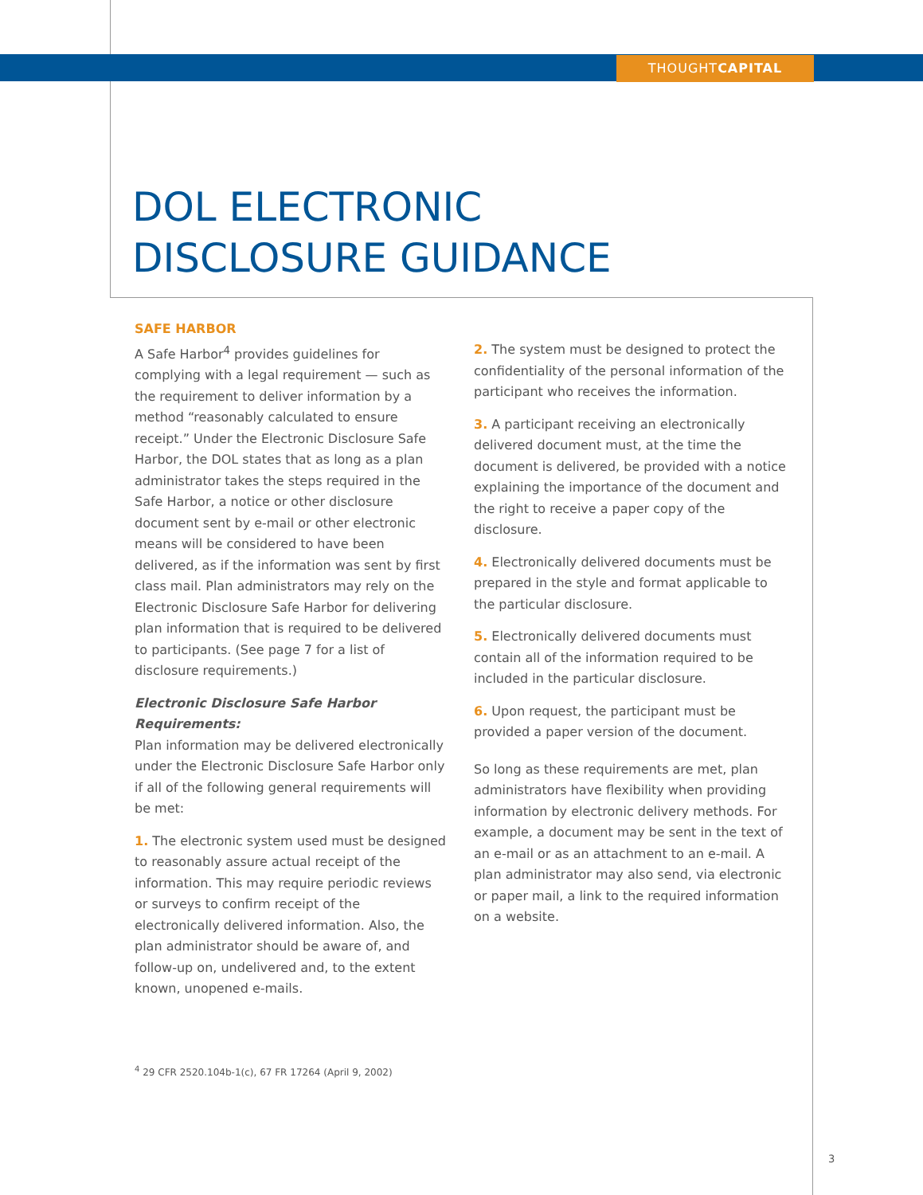THOUGHTCAPITAL
DOL ELECTRONIC
DISCLOSURE GUIDANCE
SAFE HARBOR
A Safe Harbor<sup>4</sup> provides guidelines for complying with a legal requirement — such as the requirement to deliver information by a method “reasonably calculated to ensure receipt.” Under the Electronic Disclosure Safe Harbor, the DOL states that as long as a plan administrator takes the steps required in the Safe Harbor, a notice or other disclosure document sent by e-mail or other electronic means will be considered to have been delivered, as if the information was sent by first class mail. Plan administrators may rely on the Electronic Disclosure Safe Harbor for delivering plan information that is required to be delivered to participants. (See page 7 for a list of disclosure requirements.)
Electronic Disclosure Safe Harbor Requirements:
Plan information may be delivered electronically under the Electronic Disclosure Safe Harbor only if all of the following general requirements will be met:
1. The electronic system used must be designed to reasonably assure actual receipt of the information. This may require periodic reviews or surveys to confirm receipt of the electronically delivered information. Also, the plan administrator should be aware of, and follow-up on, undelivered and, to the extent known, unopened e-mails.
2. The system must be designed to protect the confidentiality of the personal information of the participant who receives the information.
3. A participant receiving an electronically delivered document must, at the time the document is delivered, be provided with a notice explaining the importance of the document and the right to receive a paper copy of the disclosure.
4. Electronically delivered documents must be prepared in the style and format applicable to the particular disclosure.
5. Electronically delivered documents must contain all of the information required to be included in the particular disclosure.
6. Upon request, the participant must be provided a paper version of the document.
So long as these requirements are met, plan administrators have flexibility when providing information by electronic delivery methods. For example, a document may be sent in the text of an e-mail or as an attachment to an e-mail. A plan administrator may also send, via electronic or paper mail, a link to the required information on a website.
<sup>4</sup> 29 CFR 2520.104b-1(c), 67 FR 17264 (April 9, 2002)
3